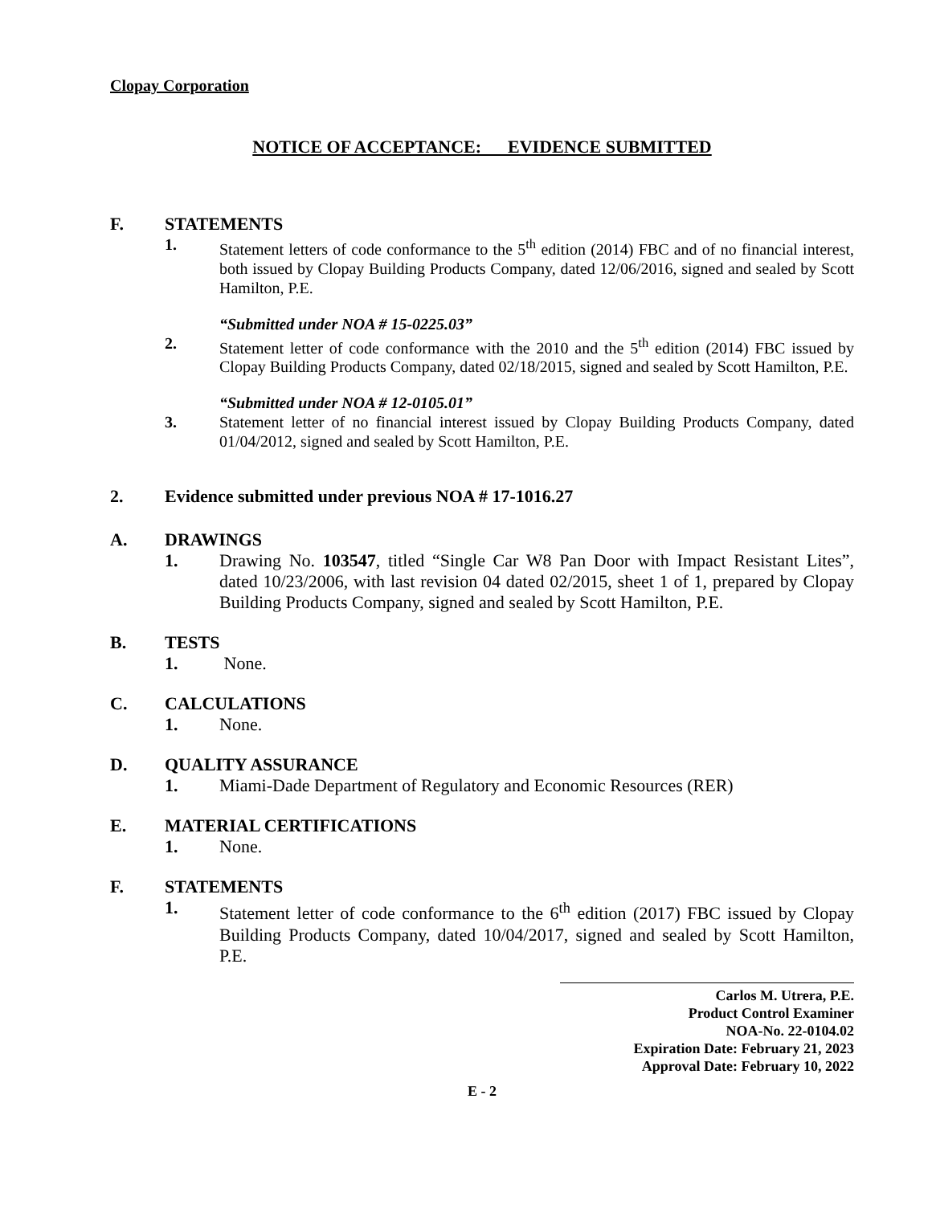Clopay Corporation
NOTICE OF ACCEPTANCE: EVIDENCE SUBMITTED
F. STATEMENTS
1. Statement letters of code conformance to the 5<sup>th</sup> edition (2014) FBC and of no financial interest, both issued by Clopay Building Products Company, dated 12/06/2016, signed and sealed by Scott Hamilton, P.E.
“Submitted under NOA # 15-0225.03”
2. Statement letter of code conformance with the 2010 and the 5<sup>th</sup> edition (2014) FBC issued by Clopay Building Products Company, dated 02/18/2015, signed and sealed by Scott Hamilton, P.E.
“Submitted under NOA # 12-0105.01”
3. Statement letter of no financial interest issued by Clopay Building Products Company, dated 01/04/2012, signed and sealed by Scott Hamilton, P.E.
2. Evidence submitted under previous NOA # 17-1016.27
A. DRAWINGS
1. Drawing No. 103547, titled “Single Car W8 Pan Door with Impact Resistant Lites”, dated 10/23/2006, with last revision 04 dated 02/2015, sheet 1 of 1, prepared by Clopay Building Products Company, signed and sealed by Scott Hamilton, P.E.
B. TESTS
1. None.
C. CALCULATIONS
1. None.
D. QUALITY ASSURANCE
1. Miami-Dade Department of Regulatory and Economic Resources (RER)
E. MATERIAL CERTIFICATIONS
1. None.
F. STATEMENTS
1. Statement letter of code conformance to the 6<sup>th</sup> edition (2017) FBC issued by Clopay Building Products Company, dated 10/04/2017, signed and sealed by Scott Hamilton, P.E.
Carlos M. Utrera, P.E.
Product Control Examiner
NOA-No. 22-0104.02
Expiration Date: February 21, 2023
Approval Date: February 10, 2022
E - 2